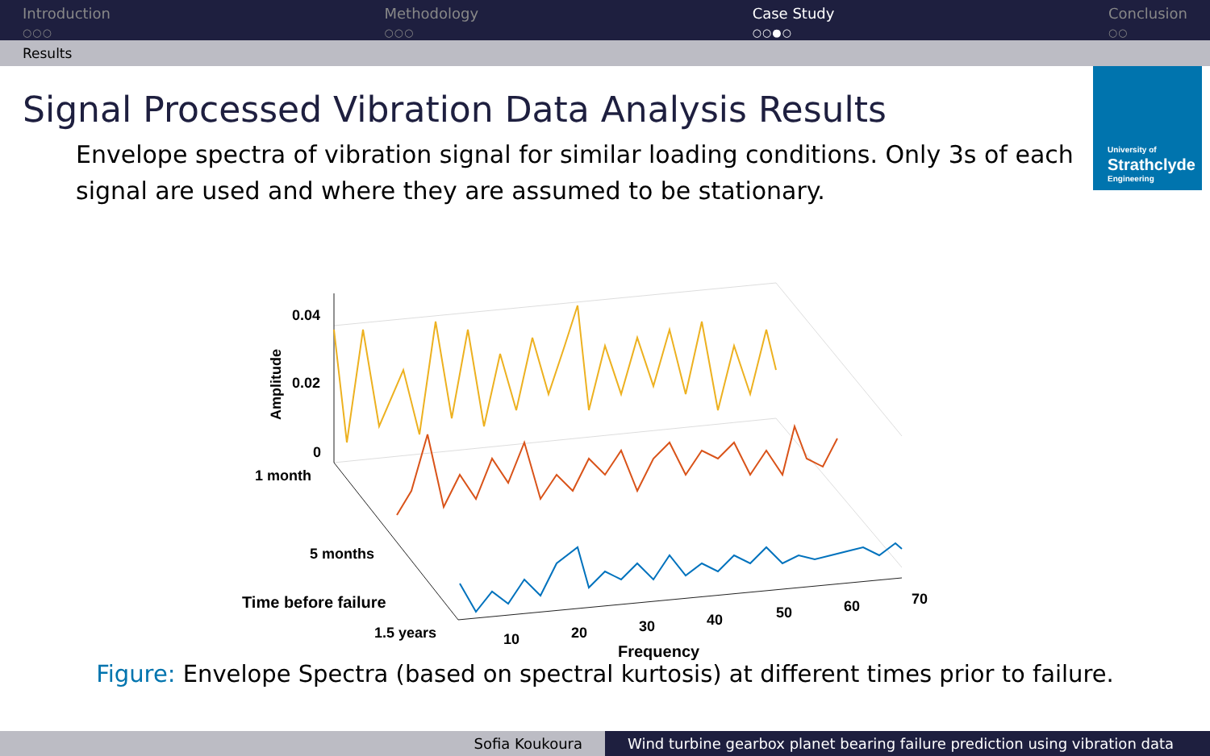Introduction
○○○
Methodology
○○○
Case Study
○○●○
Conclusion
○○
Results
University of
Strathclyde
Engineering
Signal Processed Vibration Data Analysis Results
Envelope spectra of vibration signal for similar loading conditions. Only 3s of each signal are used and where they are assumed to be stationary.
0.04
0.02
0
Amplitude
1 month
5 months
Time before failure
1.5 years
10
20
30
40
50
60
70
Frequency
Figure: Envelope Spectra (based on spectral kurtosis) at different times prior to failure.
Sofia Koukoura Wind turbine gearbox planet bearing failure prediction using vibration data